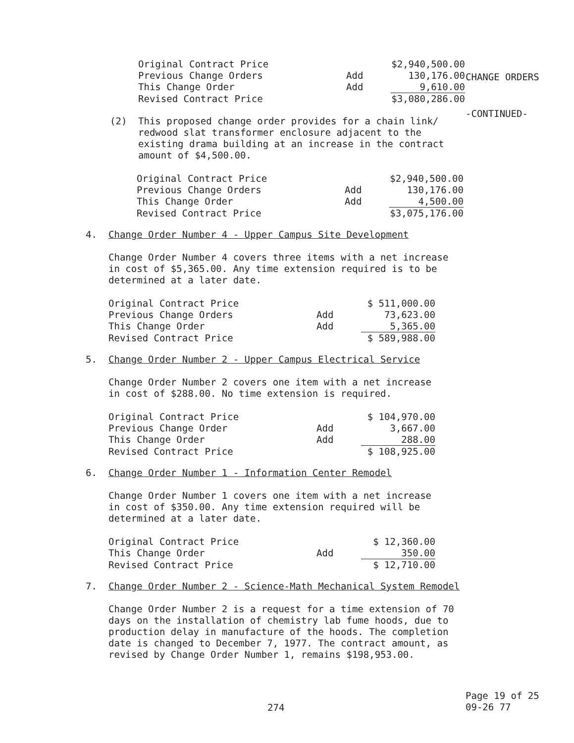CHANGE ORDERS
-CONTINUED-
| Original Contract Price | | $2,940,500.00 |
| Previous Change Orders | Add | 130,176.00 |
| This Change Order | Add | 9,610.00 |
| Revised Contract Price | | $3,080,286.00 |
(2)
This proposed change order provides for a chain link/ redwood slat transformer enclosure adjacent to the existing drama building at an increase in the contract amount of $4,500.00.
| Original Contract Price | | $2,940,500.00 |
| Previous Change Orders | Add | 130,176.00 |
| This Change Order | Add | 4,500.00 |
| Revised Contract Price | | $3,075,176.00 |
4. Change Order Number 4 - Upper Campus Site Development
Change Order Number 4 covers three items with a net increase in cost of $5,365.00. Any time extension required is to be determined at a later date.
| Original Contract Price | | $ 511,000.00 |
| Previous Change Orders | Add | 73,623.00 |
| This Change Order | Add | 5,365.00 |
| Revised Contract Price | | $ 589,988.00 |
5. Change Order Number 2 - Upper Campus Electrical Service
Change Order Number 2 covers one item with a net increase
in cost of $288.00. No time extension is required.
| Original Contract Price | | $ 104,970.00 |
| Previous Change Order | Add | 3,667.00 |
| This Change Order | Add | 288.00 |
| Revised Contract Price | | $ 108,925.00 |
6. Change Order Number 1 - Information Center Remodel
Change Order Number 1 covers one item with a net increase
in cost of $350.00. Any time extension required will be
determined at a later date.
| Original Contract Price | | $ 12,360.00 |
| This Change Order | Add | 350.00 |
| Revised Contract Price | | $ 12,710.00 |
7. Change Order Number 2 - Science-Math Mechanical System Remodel
Change Order Number 2 is a request for a time extension of 70 days on the installation of chemistry lab fume hoods, due to production delay in manufacture of the hoods. The completion date is changed to December 7, 1977. The contract amount, as revised by Change Order Number 1, remains $198,953.00.
274
Page 19 of 25
09-26 77